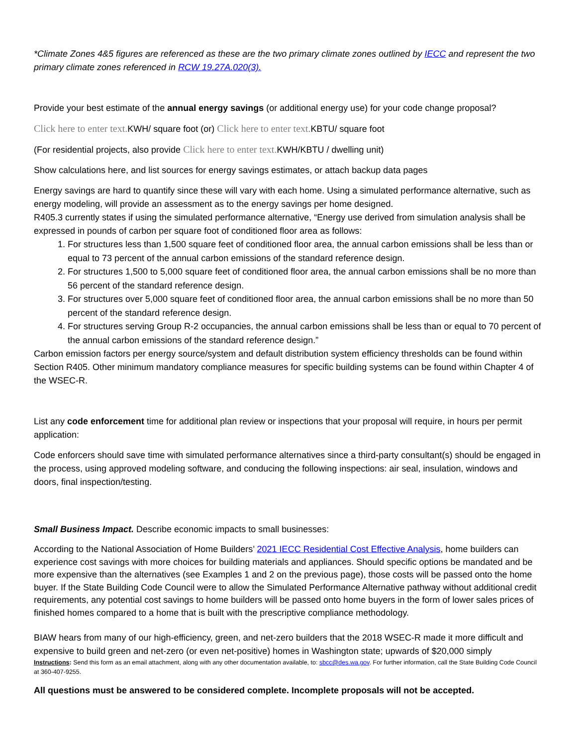*Climate Zones 4&5 figures are referenced as these are the two primary climate zones outlined by IECC and represent the two primary climate zones referenced in RCW 19.27A.020(3).
Provide your best estimate of the annual energy savings (or additional energy use) for your code change proposal?
Click here to enter text. KWH/ square foot (or) Click here to enter text. KBTU/ square foot
(For residential projects, also provide Click here to enter text. KWH/KBTU / dwelling unit)
Show calculations here, and list sources for energy savings estimates, or attach backup data pages
Energy savings are hard to quantify since these will vary with each home. Using a simulated performance alternative, such as energy modeling, will provide an assessment as to the energy savings per home designed.
R405.3 currently states if using the simulated performance alternative, “Energy use derived from simulation analysis shall be expressed in pounds of carbon per square foot of conditioned floor area as follows:
1. For structures less than 1,500 square feet of conditioned floor area, the annual carbon emissions shall be less than or equal to 73 percent of the annual carbon emissions of the standard reference design.
2. For structures 1,500 to 5,000 square feet of conditioned floor area, the annual carbon emissions shall be no more than 56 percent of the standard reference design.
3. For structures over 5,000 square feet of conditioned floor area, the annual carbon emissions shall be no more than 50 percent of the standard reference design.
4. For structures serving Group R-2 occupancies, the annual carbon emissions shall be less than or equal to 70 percent of the annual carbon emissions of the standard reference design.”
Carbon emission factors per energy source/system and default distribution system efficiency thresholds can be found within Section R405. Other minimum mandatory compliance measures for specific building systems can be found within Chapter 4 of the WSEC-R.
List any code enforcement time for additional plan review or inspections that your proposal will require, in hours per permit application:
Code enforcers should save time with simulated performance alternatives since a third-party consultant(s) should be engaged in the process, using approved modeling software, and conducing the following inspections: air seal, insulation, windows and doors, final inspection/testing.
Small Business Impact. Describe economic impacts to small businesses:
According to the National Association of Home Builders’ 2021 IECC Residential Cost Effective Analysis, home builders can experience cost savings with more choices for building materials and appliances. Should specific options be mandated and be more expensive than the alternatives (see Examples 1 and 2 on the previous page), those costs will be passed onto the home buyer. If the State Building Code Council were to allow the Simulated Performance Alternative pathway without additional credit requirements, any potential cost savings to home builders will be passed onto home buyers in the form of lower sales prices of finished homes compared to a home that is built with the prescriptive compliance methodology.
BIAW hears from many of our high-efficiency, green, and net-zero builders that the 2018 WSEC-R made it more difficult and expensive to build green and net-zero (or even net-positive) homes in Washington state; upwards of $20,000 simply
Instructions: Send this form as an email attachment, along with any other documentation available, to: sbcc@des.wa.gov. For further information, call the State Building Code Council at 360-407-9255.
All questions must be answered to be considered complete. Incomplete proposals will not be accepted.